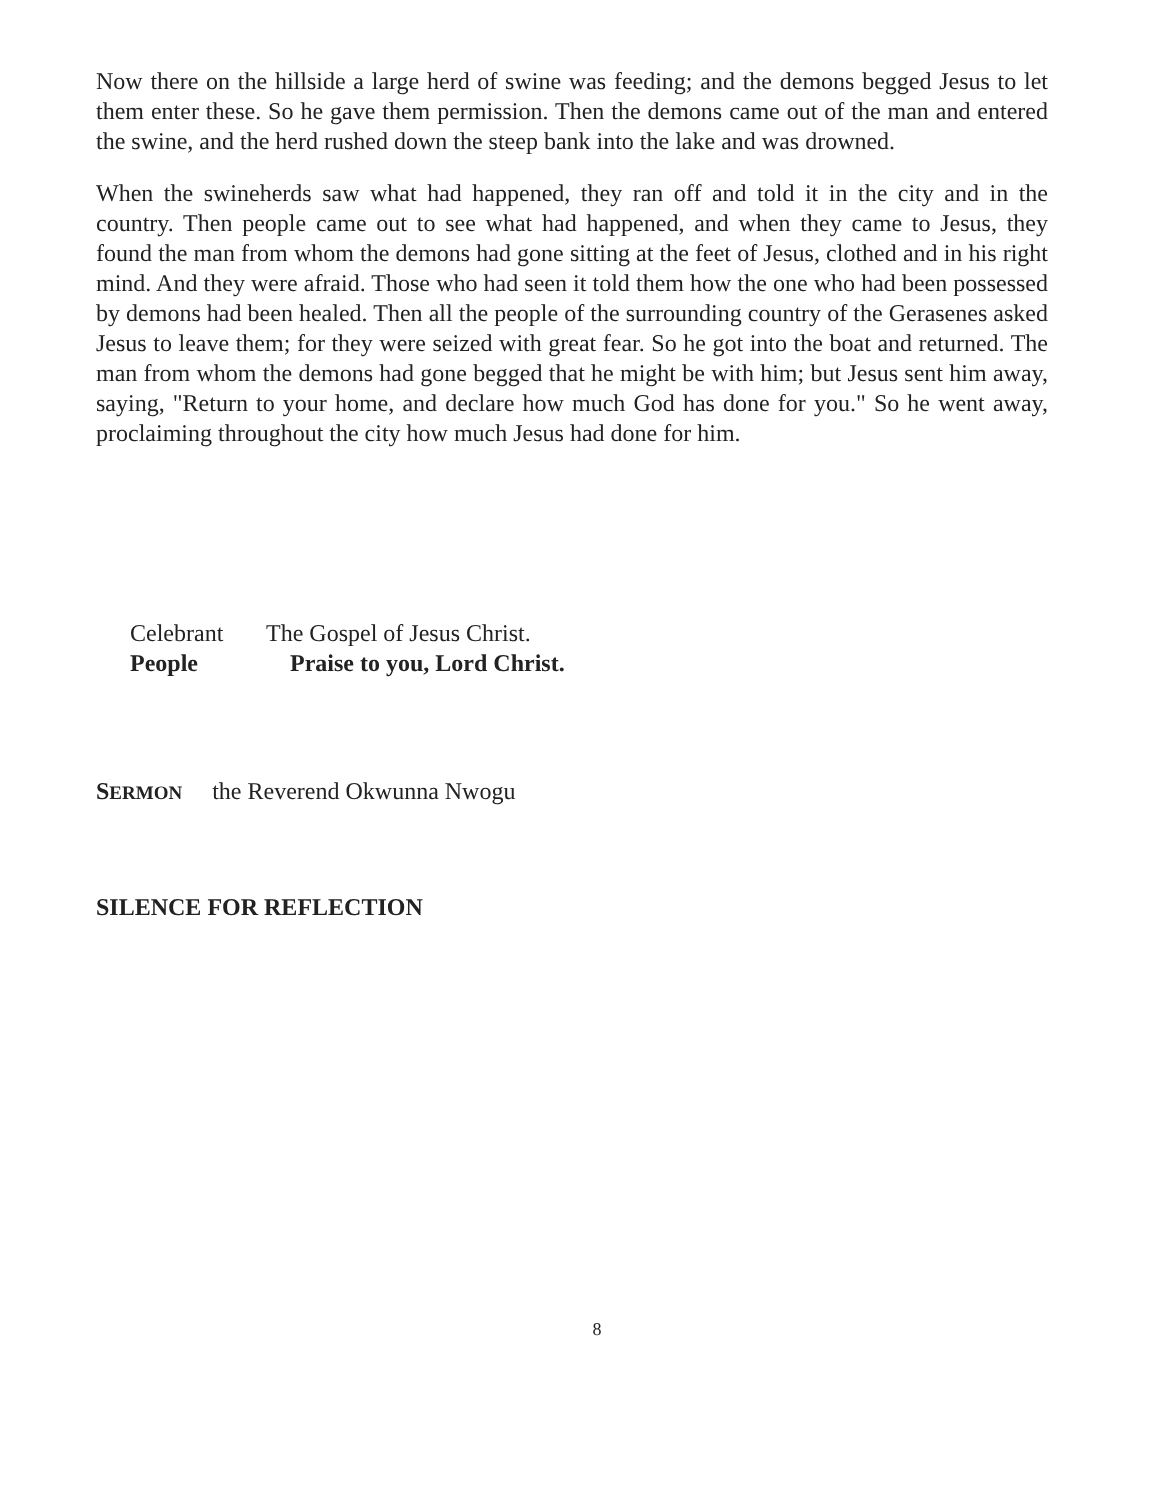Now there on the hillside a large herd of swine was feeding; and the demons begged Jesus to let them enter these. So he gave them permission. Then the demons came out of the man and entered the swine, and the herd rushed down the steep bank into the lake and was drowned.
When the swineherds saw what had happened, they ran off and told it in the city and in the country. Then people came out to see what had happened, and when they came to Jesus, they found the man from whom the demons had gone sitting at the feet of Jesus, clothed and in his right mind. And they were afraid. Those who had seen it told them how the one who had been possessed by demons had been healed. Then all the people of the surrounding country of the Gerasenes asked Jesus to leave them; for they were seized with great fear. So he got into the boat and returned. The man from whom the demons had gone begged that he might be with him; but Jesus sent him away, saying, "Return to your home, and declare how much God has done for you." So he went away, proclaiming throughout the city how much Jesus had done for him.
Celebrant The Gospel of Jesus Christ.
People Praise to you, Lord Christ.
SERMON the Reverend Okwunna Nwogu
SILENCE FOR REFLECTION
8